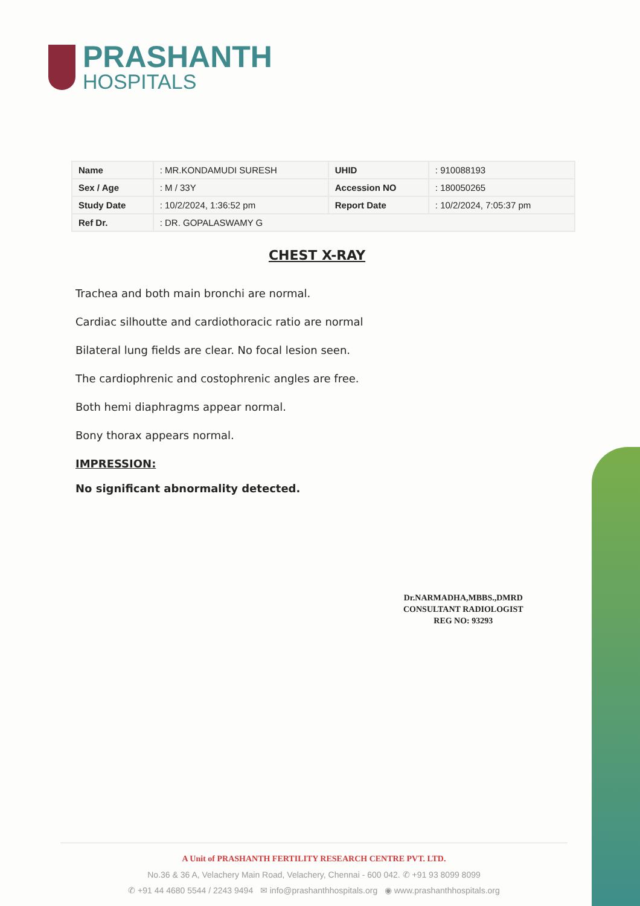PRASHANTH
HOSPITALS
| Name | : MR.KONDAMUDI SURESH | UHID | : 910088193 |
| Sex / Age | : M / 33Y | Accession NO | : 180050265 |
| Study Date | : 10/2/2024, 1:36:52 pm | Report Date | : 10/2/2024, 7:05:37 pm |
| Ref Dr. | : DR. GOPALASWAMY G | | |
CHEST X-RAY
Trachea and both main bronchi are normal.
Cardiac silhoutte and cardiothoracic ratio are normal
Bilateral lung fields are clear. No focal lesion seen.
The cardiophrenic and costophrenic angles are free.
Both hemi diaphragms appear normal.
Bony thorax appears normal.
IMPRESSION:
No significant abnormality detected.
Dr.NARMADHA,MBBS.,DMRD
CONSULTANT RADIOLOGIST
REG NO: 93293
A Unit of PRASHANTH FERTILITY RESEARCH CENTRE PVT. LTD.
No.36 & 36 A, Velachery Main Road, Velachery, Chennai - 600 042. ✆ +91 93 8099 8099
✆ +91 44 4680 5544 / 2243 9494 ✉ info@prashanthhospitals.org ◉ www.prashanthhospitals.org